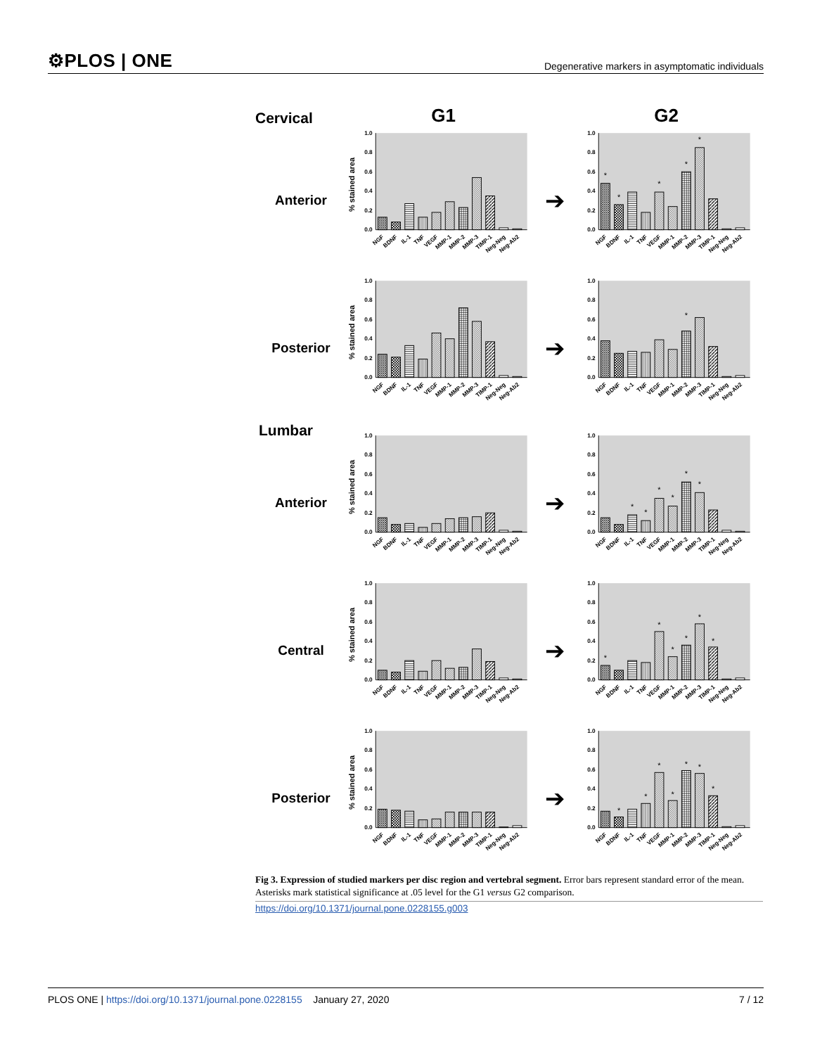⚙PLOS | ONE Degenerative markers in asymptomatic individuals
Cervical G1 G2
Anterior
% stained area
0.0
0.2
0.4
0.6
0.8
1.0
NGF
BDNF
IL-1
TNF
VEGF
MMP-1
MMP-2
MMP-3
TIMP-1
Neg-Neg
Neg-Ab2
➔
0.0
0.2
0.4
0.6
0.8
1.0
*
*
*
*
*
NGF
BDNF
IL-1
TNF
VEGF
MMP-1
MMP-2
MMP-3
TIMP-1
Neg-Neg
Neg-Ab2
Posterior
% stained area
0.0
0.2
0.4
0.6
0.8
1.0
NGF
BDNF
IL-1
TNF
VEGF
MMP-1
MMP-2
MMP-3
TIMP-1
Neg-Neg
Neg-Ab2
➔
0.0
0.2
0.4
0.6
0.8
1.0
*
NGF
BDNF
IL-1
TNF
VEGF
MMP-1
MMP-2
MMP-3
TIMP-1
Neg-Neg
Neg-Ab2
Lumbar
Anterior
% stained area
0.0
0.2
0.4
0.6
0.8
1.0
NGF
BDNF
IL-1
TNF
VEGF
MMP-1
MMP-2
MMP-3
TIMP-1
Neg-Neg
Neg-Ab2
➔
0.0
0.2
0.4
0.6
0.8
1.0
*
*
*
*
*
*
NGF
BDNF
IL-1
TNF
VEGF
MMP-1
MMP-2
MMP-3
TIMP-1
Neg-Neg
Neg-Ab2
Central
% stained area
0.0
0.2
0.4
0.6
0.8
1.0
NGF
BDNF
IL-1
TNF
VEGF
MMP-1
MMP-2
MMP-3
TIMP-1
Neg-Neg
Neg-Ab2
➔
0.0
0.2
0.4
0.6
0.8
1.0
*
*
*
*
*
*
NGF
BDNF
IL-1
TNF
VEGF
MMP-1
MMP-2
MMP-3
TIMP-1
Neg-Neg
Neg-Ab2
Posterior
% stained area
0.0
0.2
0.4
0.6
0.8
1.0
NGF
BDNF
IL-1
TNF
VEGF
MMP-1
MMP-2
MMP-3
TIMP-1
Neg-Neg
Neg-Ab2
➔
0.0
0.2
0.4
0.6
0.8
1.0
*
*
*
*
*
*
*
NGF
BDNF
IL-1
TNF
VEGF
MMP-1
MMP-2
MMP-3
TIMP-1
Neg-Neg
Neg-Ab2
Fig 3. Expression of studied markers per disc region and vertebral segment. Error bars represent standard error of the mean. Asterisks mark statistical significance at .05 level for the G1 versus G2 comparison.
https://doi.org/10.1371/journal.pone.0228155.g003
PLOS ONE | https://doi.org/10.1371/journal.pone.0228155 January 27, 2020 7 / 12